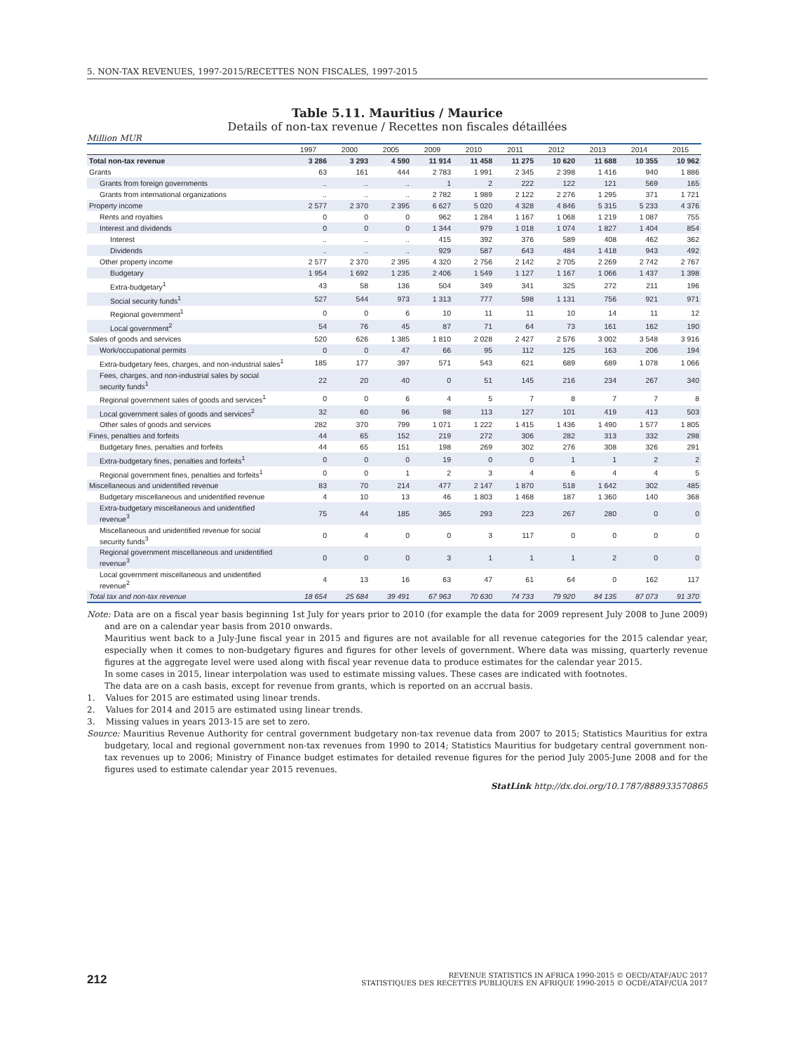5. NON-TAX REVENUES, 1997-2015/RECETTES NON FISCALES, 1997-2015
Table 5.11. Mauritius / Maurice
Details of non-tax revenue / Recettes non fiscales détaillées
Million MUR
| | 1997 | 2000 | 2005 | 2009 | 2010 | 2011 | 2012 | 2013 | 2014 | 2015 |
| --- | --- | --- | --- | --- | --- | --- | --- | --- | --- | --- |
| Total non-tax revenue | 3 286 | 3 293 | 4 590 | 11 914 | 11 458 | 11 275 | 10 620 | 11 688 | 10 355 | 10 962 |
| Grants | 63 | 161 | 444 | 2 783 | 1 991 | 2 345 | 2 398 | 1 416 | 940 | 1 886 |
| Grants from foreign governments | .. | .. | .. | 1 | 2 | 222 | 122 | 121 | 569 | 165 |
| Grants from international organizations | .. | .. | .. | 2 782 | 1 989 | 2 122 | 2 276 | 1 295 | 371 | 1 721 |
| Property income | 2 577 | 2 370 | 2 395 | 6 627 | 5 020 | 4 328 | 4 846 | 5 315 | 5 233 | 4 376 |
| Rents and royalties | 0 | 0 | 0 | 962 | 1 284 | 1 167 | 1 068 | 1 219 | 1 087 | 755 |
| Interest and dividends | 0 | 0 | 0 | 1 344 | 979 | 1 018 | 1 074 | 1 827 | 1 404 | 854 |
| Interest | .. | .. | .. | 415 | 392 | 376 | 589 | 408 | 462 | 362 |
| Dividends | .. | .. | .. | 929 | 587 | 643 | 484 | 1 418 | 943 | 492 |
| Other property income | 2 577 | 2 370 | 2 395 | 4 320 | 2 756 | 2 142 | 2 705 | 2 269 | 2 742 | 2 767 |
| Budgetary | 1 954 | 1 692 | 1 235 | 2 406 | 1 549 | 1 127 | 1 167 | 1 066 | 1 437 | 1 398 |
| Extra-budgetary<sup>1</sup> | 43 | 58 | 136 | 504 | 349 | 341 | 325 | 272 | 211 | 196 |
| Social security funds<sup>1</sup> | 527 | 544 | 973 | 1 313 | 777 | 598 | 1 131 | 756 | 921 | 971 |
| Regional government<sup>1</sup> | 0 | 0 | 6 | 10 | 11 | 11 | 10 | 14 | 11 | 12 |
| Local government<sup>2</sup> | 54 | 76 | 45 | 87 | 71 | 64 | 73 | 161 | 162 | 190 |
| Sales of goods and services | 520 | 626 | 1 385 | 1 810 | 2 028 | 2 427 | 2 576 | 3 002 | 3 548 | 3 916 |
| Work/occupational permits | 0 | 0 | 47 | 66 | 95 | 112 | 125 | 163 | 206 | 194 |
| Extra-budgetary fees, charges, and non-industrial sales<sup>1</sup> | 185 | 177 | 397 | 571 | 543 | 621 | 689 | 689 | 1 078 | 1 066 |
| Fees, charges, and non-industrial sales by social security funds<sup>1</sup> | 22 | 20 | 40 | 0 | 51 | 145 | 216 | 234 | 267 | 340 |
| Regional government sales of goods and services<sup>1</sup> | 0 | 0 | 6 | 4 | 5 | 7 | 8 | 7 | 7 | 8 |
| Local government sales of goods and services<sup>2</sup> | 32 | 60 | 96 | 98 | 113 | 127 | 101 | 419 | 413 | 503 |
| Other sales of goods and services | 282 | 370 | 799 | 1 071 | 1 222 | 1 415 | 1 436 | 1 490 | 1 577 | 1 805 |
| Fines, penalties and forfeits | 44 | 65 | 152 | 219 | 272 | 306 | 282 | 313 | 332 | 298 |
| Budgetary fines, penalties and forfeits | 44 | 65 | 151 | 198 | 269 | 302 | 276 | 308 | 326 | 291 |
| Extra-budgetary fines, penalties and forfeits<sup>1</sup> | 0 | 0 | 0 | 19 | 0 | 0 | 1 | 1 | 2 | 2 |
| Regional government fines, penalties and forfeits<sup>1</sup> | 0 | 0 | 1 | 2 | 3 | 4 | 6 | 4 | 4 | 5 |
| Miscellaneous and unidentified revenue | 83 | 70 | 214 | 477 | 2 147 | 1 870 | 518 | 1 642 | 302 | 485 |
| Budgetary miscellaneous and unidentified revenue | 4 | 10 | 13 | 46 | 1 803 | 1 468 | 187 | 1 360 | 140 | 368 |
| Extra-budgetary miscellaneous and unidentified revenue<sup>3</sup> | 75 | 44 | 185 | 365 | 293 | 223 | 267 | 280 | 0 | 0 |
| Miscellaneous and unidentified revenue for social security funds<sup>3</sup> | 0 | 4 | 0 | 0 | 3 | 117 | 0 | 0 | 0 | 0 |
| Regional government miscellaneous and unidentified revenue<sup>3</sup> | 0 | 0 | 0 | 3 | 1 | 1 | 1 | 2 | 0 | 0 |
| Local government miscellaneous and unidentified revenue<sup>2</sup> | 4 | 13 | 16 | 63 | 47 | 61 | 64 | 0 | 162 | 117 |
| Total tax and non-tax revenue | 18 654 | 25 684 | 39 491 | 67 963 | 70 630 | 74 733 | 79 920 | 84 135 | 87 073 | 91 370 |
Note: Data are on a fiscal year basis beginning 1st July for years prior to 2010 (for example the data for 2009 represent July 2008 to June 2009) and are on a calendar year basis from 2010 onwards.
Mauritius went back to a July-June fiscal year in 2015 and figures are not available for all revenue categories for the 2015 calendar year, especially when it comes to non-budgetary figures and figures for other levels of government. Where data was missing, quarterly revenue figures at the aggregate level were used along with fiscal year revenue data to produce estimates for the calendar year 2015.
In some cases in 2015, linear interpolation was used to estimate missing values. These cases are indicated with footnotes.
The data are on a cash basis, except for revenue from grants, which is reported on an accrual basis.
1. Values for 2015 are estimated using linear trends.
2. Values for 2014 and 2015 are estimated using linear trends.
3. Missing values in years 2013-15 are set to zero.
Source: Mauritius Revenue Authority for central government budgetary non-tax revenue data from 2007 to 2015; Statistics Mauritius for extra budgetary, local and regional government non-tax revenues from 1990 to 2014; Statistics Mauritius for budgetary central government non-tax revenues up to 2006; Ministry of Finance budget estimates for detailed revenue figures for the period July 2005-June 2008 and for the figures used to estimate calendar year 2015 revenues.
StatLink http://dx.doi.org/10.1787/888933570865
212 REVENUE STATISTICS IN AFRICA 1990-2015 © OECD/ATAF/AUC 2017
STATISTIQUES DES RECETTES PUBLIQUES EN AFRIQUE 1990-2015 © OCDE/ATAF/CUA 2017